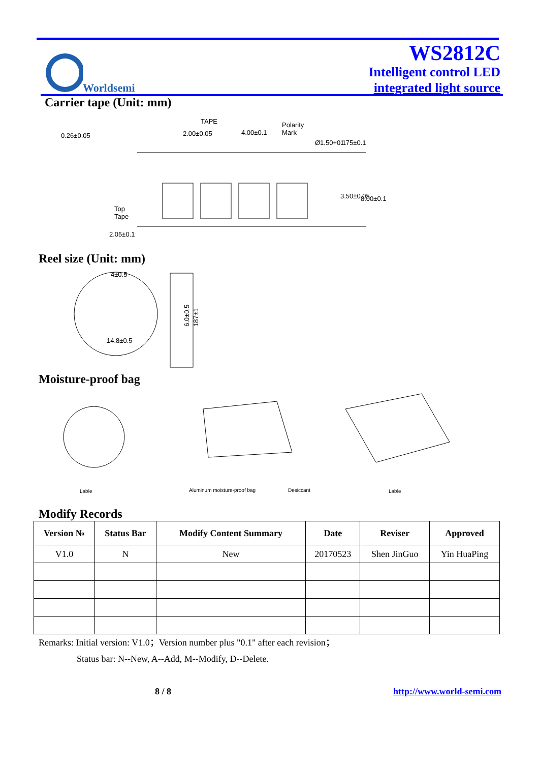Worldsemi
WS2812C
Intelligent control LED
integrated light source
Carrier tape (Unit: mm)
0.26±0.05
TAPE
2.00±0.05
4.00±0.1
Polarity
Mark
Ø1.50+0.1
1.75±0.1
3.50±0.05
8.00±0.1
Top
Tape
2.05±0.1
Reel size (Unit: mm)
4±0.5
14.8±0.5
6.0±0.5
187±1
Moisture-proof bag
Lable
Aluminum moisture-proof bag
Desiccant
Lable
Modify Records
| Version № | Status Bar | Modify Content Summary | Date | Reviser | Approved |
| --- | --- | --- | --- | --- | --- |
| V1.0 | N | New | 20170523 | Shen JinGuo | Yin HuaPing |
Remarks: Initial version: V1.0；Version number plus "0.1" after each revision；
Status bar: N--New, A--Add, M--Modify, D--Delete.
8 / 8 http://www.world-semi.com